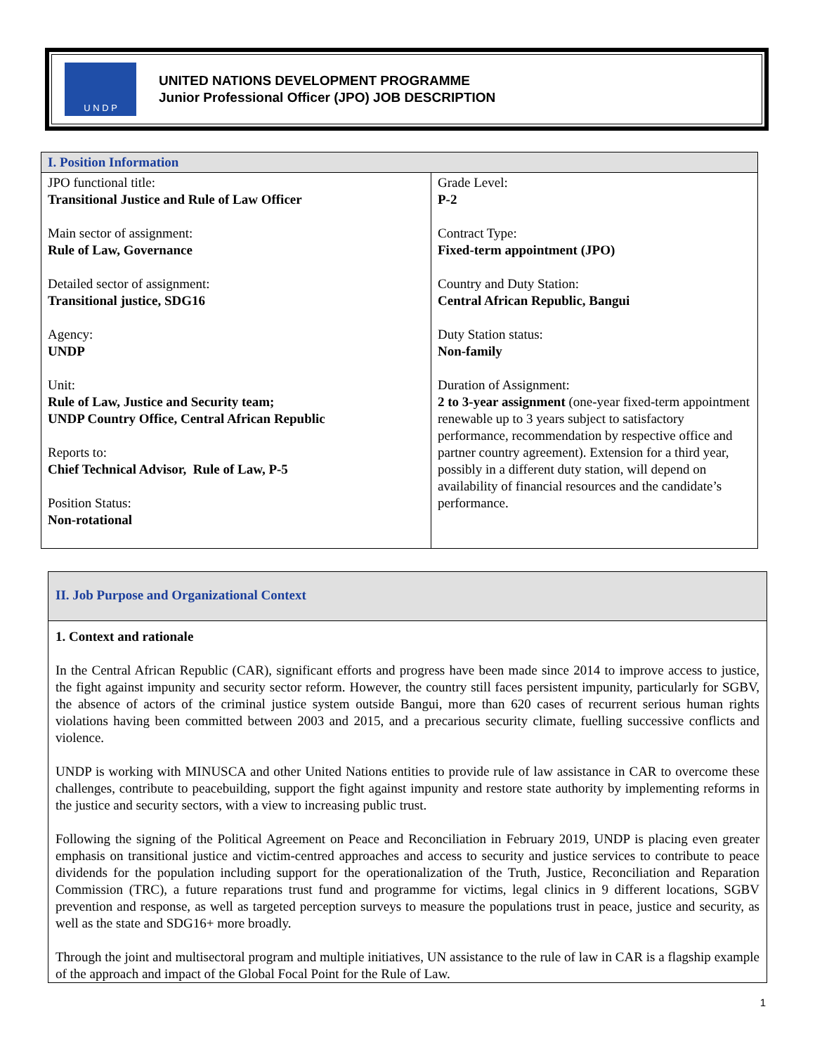U N D P
UNITED NATIONS DEVELOPMENT PROGRAMME
Junior Professional Officer (JPO) JOB DESCRIPTION
| I. Position Information | |
| --- | --- |
| JPO functional title: Transitional Justice and Rule of Law Officer Main sector of assignment: Rule of Law, Governance Detailed sector of assignment: Transitional justice, SDG16 Agency: UNDP Unit: Rule of Law, Justice and Security team; UNDP Country Office, Central African Republic Reports to: Chief Technical Advisor, Rule of Law, P-5 Position Status: Non-rotational | Grade Level: P-2 Contract Type: Fixed-term appointment (JPO) Country and Duty Station: Central African Republic, Bangui Duty Station status: Non-family Duration of Assignment: 2 to 3-year assignment (one-year fixed-term appointment renewable up to 3 years subject to satisfactory performance, recommendation by respective office and partner country agreement). Extension for a third year, possibly in a different duty station, will depend on availability of financial resources and the candidate’s performance. |
II. Job Purpose and Organizational Context
1. Context and rationale
In the Central African Republic (CAR), significant efforts and progress have been made since 2014 to improve access to justice, the fight against impunity and security sector reform. However, the country still faces persistent impunity, particularly for SGBV, the absence of actors of the criminal justice system outside Bangui, more than 620 cases of recurrent serious human rights violations having been committed between 2003 and 2015, and a precarious security climate, fuelling successive conflicts and violence.
UNDP is working with MINUSCA and other United Nations entities to provide rule of law assistance in CAR to overcome these challenges, contribute to peacebuilding, support the fight against impunity and restore state authority by implementing reforms in the justice and security sectors, with a view to increasing public trust.
Following the signing of the Political Agreement on Peace and Reconciliation in February 2019, UNDP is placing even greater emphasis on transitional justice and victim-centred approaches and access to security and justice services to contribute to peace dividends for the population including support for the operationalization of the Truth, Justice, Reconciliation and Reparation Commission (TRC), a future reparations trust fund and programme for victims, legal clinics in 9 different locations, SGBV prevention and response, as well as targeted perception surveys to measure the populations trust in peace, justice and security, as well as the state and SDG16+ more broadly.
Through the joint and multisectoral program and multiple initiatives, UN assistance to the rule of law in CAR is a flagship example of the approach and impact of the Global Focal Point for the Rule of Law.
1